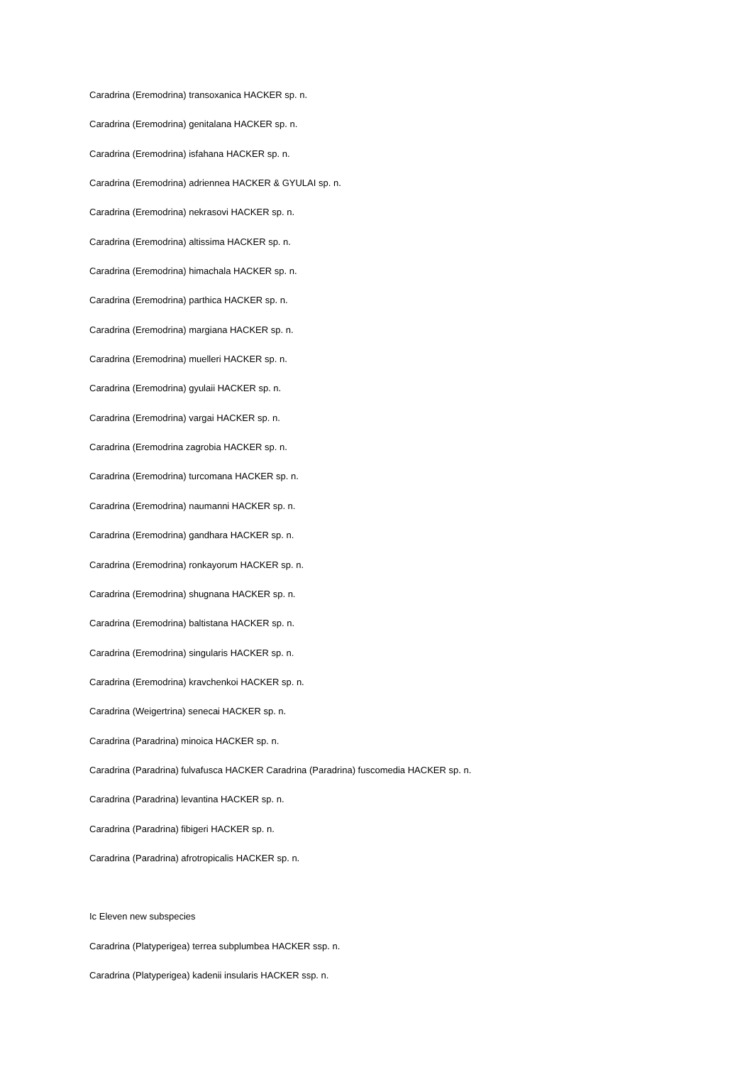Caradrina (Eremodrina) transoxanica HACKER sp. n.
Caradrina (Eremodrina) genitalana HACKER sp. n.
Caradrina (Eremodrina) isfahana HACKER sp. n.
Caradrina (Eremodrina) adriennea HACKER & GYULAI sp. n.
Caradrina (Eremodrina) nekrasovi HACKER sp. n.
Caradrina (Eremodrina) altissima HACKER sp. n.
Caradrina (Eremodrina) himachala HACKER sp. n.
Caradrina (Eremodrina) parthica HACKER sp. n.
Caradrina (Eremodrina) margiana HACKER sp. n.
Caradrina (Eremodrina) muelleri HACKER sp. n.
Caradrina (Eremodrina) gyulaii HACKER sp. n.
Caradrina (Eremodrina) vargai HACKER sp. n.
Caradrina (Eremodrina zagrobia HACKER sp. n.
Caradrina (Eremodrina) turcomana HACKER sp. n.
Caradrina (Eremodrina) naumanni HACKER sp. n.
Caradrina (Eremodrina) gandhara HACKER sp. n.
Caradrina (Eremodrina) ronkayorum HACKER sp. n.
Caradrina (Eremodrina) shugnana HACKER sp. n.
Caradrina (Eremodrina) baltistana HACKER sp. n.
Caradrina (Eremodrina) singularis HACKER sp. n.
Caradrina (Eremodrina) kravchenkoi HACKER sp. n.
Caradrina (Weigertrina) senecai HACKER sp. n.
Caradrina (Paradrina) minoica HACKER sp. n.
Caradrina (Paradrina) fulvafusca HACKER Caradrina (Paradrina) fuscomedia HACKER sp. n.
Caradrina (Paradrina) levantina HACKER sp. n.
Caradrina (Paradrina) fibigeri HACKER sp. n.
Caradrina (Paradrina) afrotropicalis HACKER sp. n.
Ic Eleven new subspecies
Caradrina (Platyperigea) terrea subplumbea HACKER ssp. n.
Caradrina (Platyperigea) kadenii insularis HACKER ssp. n.